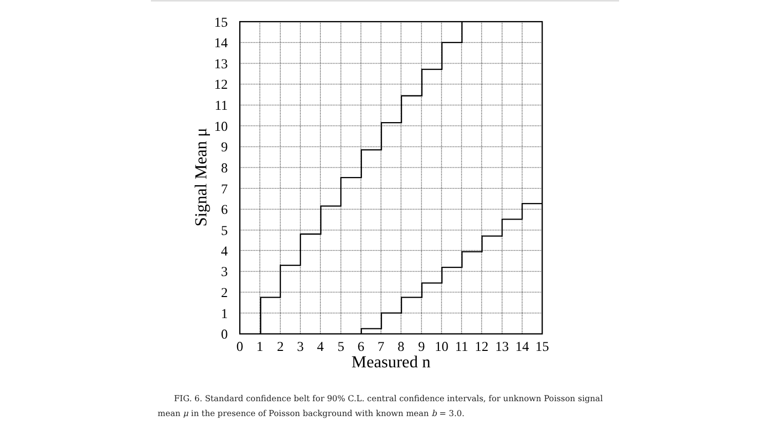15
14
13
12
11
10
9
8
7
6
5
4
3
2
1
0
0
1
2
3
4
5
6
7
8
9
10
11
12
13
14
15
Measured n
Signal Mean μ
FIG. 6. Standard confidence belt for 90% C.L. central confidence intervals, for unknown Poisson signal mean μ in the presence of Poisson background with known mean b = 3.0.